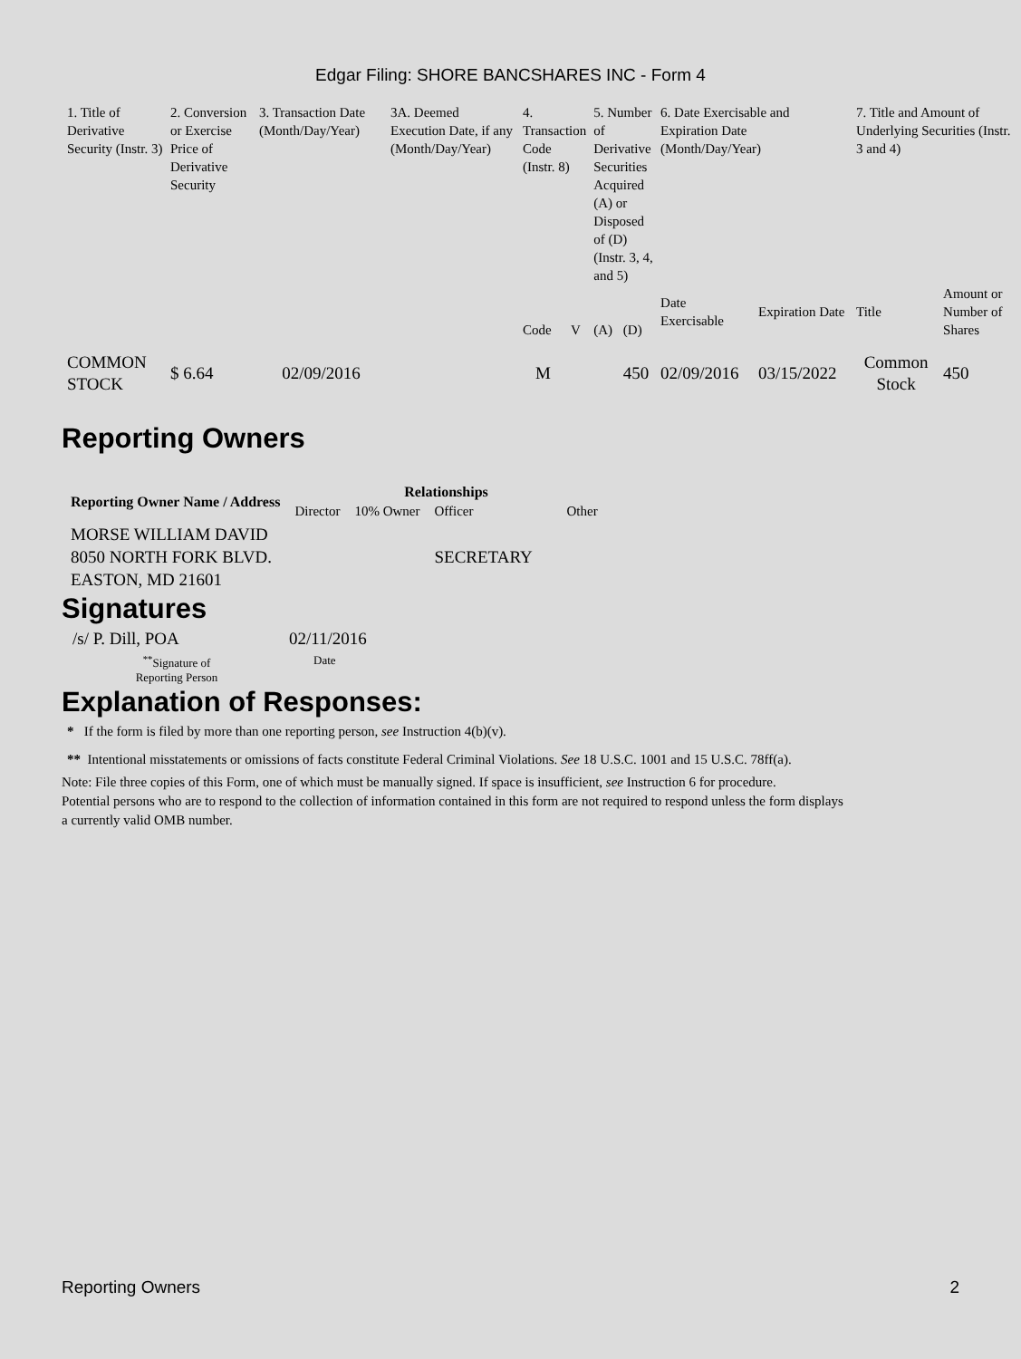Edgar Filing: SHORE BANCSHARES INC - Form 4
| 1. Title of Derivative Security (Instr. 3) | 2. Conversion or Exercise Price of Derivative Security | 3. Transaction Date (Month/Day/Year) | 3A. Deemed Execution Date, if any (Month/Day/Year) | 4. Transaction Code (Instr. 8) | | 5. Number of Derivative Securities Acquired (A) or Disposed of (D) (Instr. 3, 4, and 5) | | 6. Date Exercisable and Expiration Date (Month/Day/Year) | | 7. Title and Amount of Underlying Securities (Instr. 3 and 4) | |
| --- | --- | --- | --- | --- | --- | --- | --- | --- | --- | --- | --- |
| | | | | Code | V | (A) | (D) | Date Exercisable | Expiration Date | Title | Amount or Number of Shares |
| COMMON STOCK | $ 6.64 | 02/09/2016 | | M | | | 450 | 02/09/2016 | 03/15/2022 | Common Stock | 450 |
Reporting Owners
| Reporting Owner Name / Address | Relationships | | | |
| --- | --- | --- | --- | --- |
| | Director | 10% Owner | Officer | Other |
| MORSE WILLIAM DAVID 8050 NORTH FORK BLVD. EASTON, MD 21601 | | | SECRETARY | |
Signatures
| /s/ P. Dill, POA | 02/11/2016 |
| <sup>**</sup> Signature of Reporting Person | Date |
Explanation of Responses:
* If the form is filed by more than one reporting person, see Instruction 4(b)(v).
** Intentional misstatements or omissions of facts constitute Federal Criminal Violations. See 18 U.S.C. 1001 and 15 U.S.C. 78ff(a).
Note: File three copies of this Form, one of which must be manually signed. If space is insufficient, see Instruction 6 for procedure.
Potential persons who are to respond to the collection of information contained in this form are not required to respond unless the form displays
a currently valid OMB number.
Reporting Owners 2